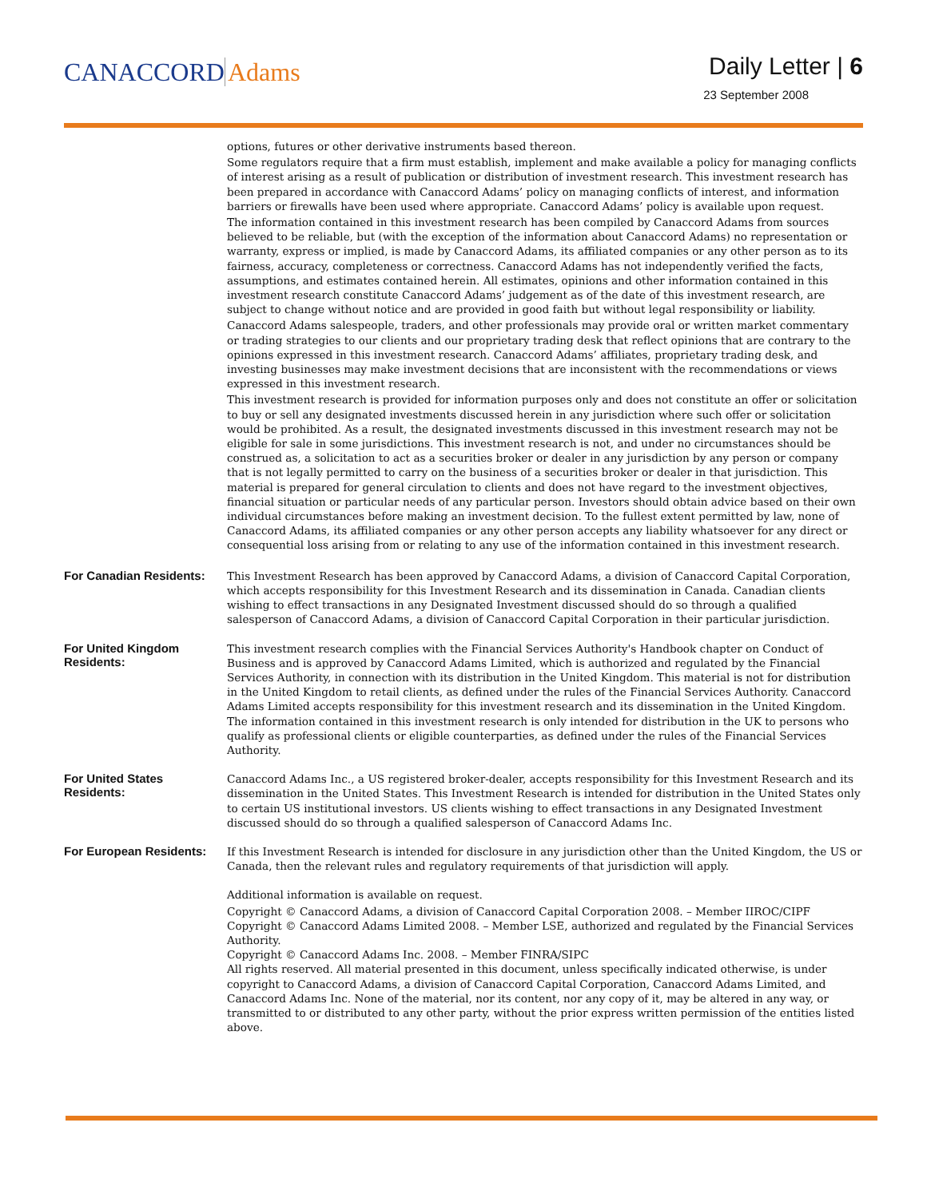CANACCORD Adams
Daily Letter | 6
23 September 2008
options, futures or other derivative instruments based thereon.
Some regulators require that a firm must establish, implement and make available a policy for managing conflicts of interest arising as a result of publication or distribution of investment research. This investment research has been prepared in accordance with Canaccord Adams’ policy on managing conflicts of interest, and information barriers or firewalls have been used where appropriate. Canaccord Adams’ policy is available upon request.
The information contained in this investment research has been compiled by Canaccord Adams from sources believed to be reliable, but (with the exception of the information about Canaccord Adams) no representation or warranty, express or implied, is made by Canaccord Adams, its affiliated companies or any other person as to its fairness, accuracy, completeness or correctness. Canaccord Adams has not independently verified the facts, assumptions, and estimates contained herein. All estimates, opinions and other information contained in this investment research constitute Canaccord Adams’ judgement as of the date of this investment research, are subject to change without notice and are provided in good faith but without legal responsibility or liability.
Canaccord Adams salespeople, traders, and other professionals may provide oral or written market commentary or trading strategies to our clients and our proprietary trading desk that reflect opinions that are contrary to the opinions expressed in this investment research. Canaccord Adams’ affiliates, proprietary trading desk, and investing businesses may make investment decisions that are inconsistent with the recommendations or views expressed in this investment research.
This investment research is provided for information purposes only and does not constitute an offer or solicitation to buy or sell any designated investments discussed herein in any jurisdiction where such offer or solicitation would be prohibited. As a result, the designated investments discussed in this investment research may not be eligible for sale in some jurisdictions. This investment research is not, and under no circumstances should be construed as, a solicitation to act as a securities broker or dealer in any jurisdiction by any person or company that is not legally permitted to carry on the business of a securities broker or dealer in that jurisdiction. This material is prepared for general circulation to clients and does not have regard to the investment objectives, financial situation or particular needs of any particular person. Investors should obtain advice based on their own individual circumstances before making an investment decision. To the fullest extent permitted by law, none of Canaccord Adams, its affiliated companies or any other person accepts any liability whatsoever for any direct or consequential loss arising from or relating to any use of the information contained in this investment research.
For Canadian Residents:
This Investment Research has been approved by Canaccord Adams, a division of Canaccord Capital Corporation, which accepts responsibility for this Investment Research and its dissemination in Canada. Canadian clients wishing to effect transactions in any Designated Investment discussed should do so through a qualified salesperson of Canaccord Adams, a division of Canaccord Capital Corporation in their particular jurisdiction.
For United Kingdom Residents:
This investment research complies with the Financial Services Authority's Handbook chapter on Conduct of Business and is approved by Canaccord Adams Limited, which is authorized and regulated by the Financial Services Authority, in connection with its distribution in the United Kingdom. This material is not for distribution in the United Kingdom to retail clients, as defined under the rules of the Financial Services Authority. Canaccord Adams Limited accepts responsibility for this investment research and its dissemination in the United Kingdom. The information contained in this investment research is only intended for distribution in the UK to persons who qualify as professional clients or eligible counterparties, as defined under the rules of the Financial Services Authority.
For United States Residents:
Canaccord Adams Inc., a US registered broker-dealer, accepts responsibility for this Investment Research and its dissemination in the United States. This Investment Research is intended for distribution in the United States only to certain US institutional investors. US clients wishing to effect transactions in any Designated Investment discussed should do so through a qualified salesperson of Canaccord Adams Inc.
For European Residents:
If this Investment Research is intended for disclosure in any jurisdiction other than the United Kingdom, the US or Canada, then the relevant rules and regulatory requirements of that jurisdiction will apply.
Additional information is available on request.
Copyright © Canaccord Adams, a division of Canaccord Capital Corporation 2008. – Member IIROC/CIPF
Copyright © Canaccord Adams Limited 2008. – Member LSE, authorized and regulated by the Financial Services Authority.
Copyright © Canaccord Adams Inc. 2008. – Member FINRA/SIPC
All rights reserved. All material presented in this document, unless specifically indicated otherwise, is under copyright to Canaccord Adams, a division of Canaccord Capital Corporation, Canaccord Adams Limited, and Canaccord Adams Inc. None of the material, nor its content, nor any copy of it, may be altered in any way, or transmitted to or distributed to any other party, without the prior express written permission of the entities listed above.